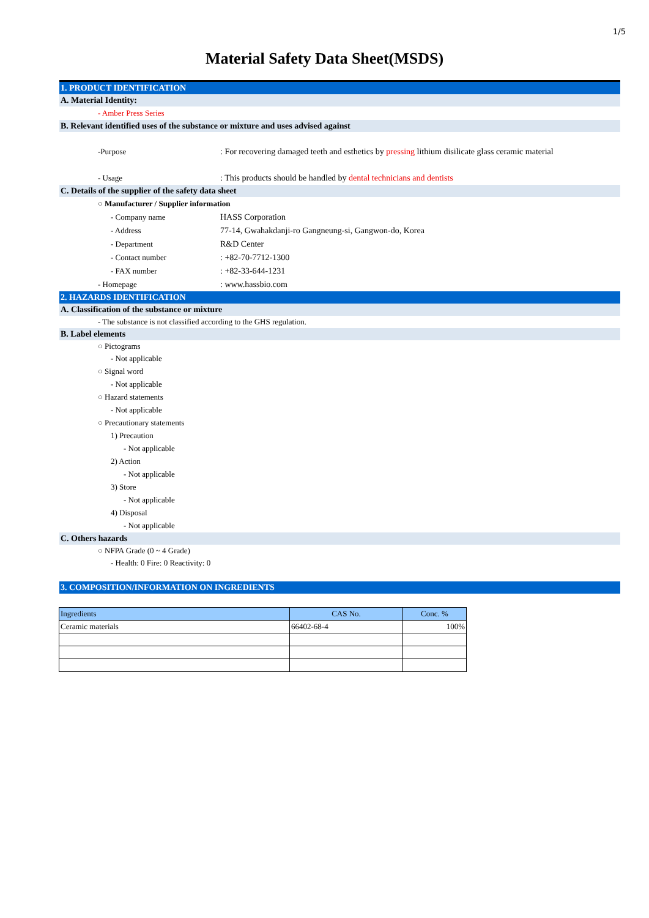1/5
Material Safety Data Sheet(MSDS)
1. PRODUCT IDENTIFICATION
A. Material Identity:
- Amber Press Series
B. Relevant identified uses of the substance or mixture and uses advised against
-Purpose: For recovering damaged teeth and esthetics by pressing lithium disilicate glass ceramic material
- Usage: This products should be handled by dental technicians and dentists
C. Details of the supplier of the safety data sheet
○ Manufacturer / Supplier information
- Company name HASS Corporation
- Address 77-14, Gwahakdanji-ro Gangneung-si, Gangwon-do, Korea
- Department R&D Center
- Contact number: +82-70-7712-1300
- FAX number: +82-33-644-1231
- Homepage: www.hassbio.com
2. HAZARDS IDENTIFICATION
A. Classification of the substance or mixture
- The substance is not classified according to the GHS regulation.
B. Label elements
○ Pictograms
- Not applicable
○ Signal word
- Not applicable
○ Hazard statements
- Not applicable
○ Precautionary statements
1) Precaution
- Not applicable
2) Action
- Not applicable
3) Store
- Not applicable
4) Disposal
- Not applicable
C. Others hazards
○ NFPA Grade (0 ~ 4 Grade)
- Health: 0 Fire: 0 Reactivity: 0
3. COMPOSITION/INFORMATION ON INGREDIENTS
| Ingredients | CAS No. | Conc. % |
| --- | --- | --- |
| Ceramic materials | 66402-68-4 | 100% |